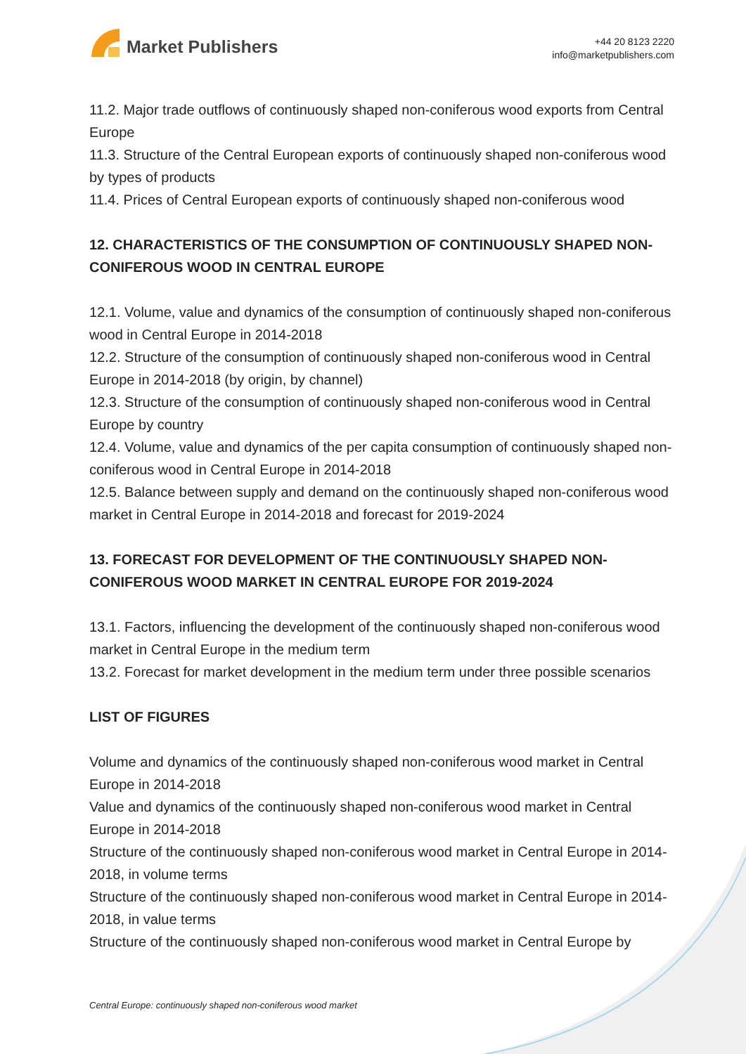Market Publishers
+44 20 8123 2220
info@marketpublishers.com
11.2. Major trade outflows of continuously shaped non-coniferous wood exports from Central Europe
11.3. Structure of the Central European exports of continuously shaped non-coniferous wood by types of products
11.4. Prices of Central European exports of continuously shaped non-coniferous wood
12. CHARACTERISTICS OF THE CONSUMPTION OF CONTINUOUSLY SHAPED NON-CONIFEROUS WOOD IN CENTRAL EUROPE
12.1. Volume, value and dynamics of the consumption of continuously shaped non-coniferous wood in Central Europe in 2014-2018
12.2. Structure of the consumption of continuously shaped non-coniferous wood in Central Europe in 2014-2018 (by origin, by channel)
12.3. Structure of the consumption of continuously shaped non-coniferous wood in Central Europe by country
12.4. Volume, value and dynamics of the per capita consumption of continuously shaped non-coniferous wood in Central Europe in 2014-2018
12.5. Balance between supply and demand on the continuously shaped non-coniferous wood market in Central Europe in 2014-2018 and forecast for 2019-2024
13. FORECAST FOR DEVELOPMENT OF THE CONTINUOUSLY SHAPED NON-CONIFEROUS WOOD MARKET IN CENTRAL EUROPE FOR 2019-2024
13.1. Factors, influencing the development of the continuously shaped non-coniferous wood market in Central Europe in the medium term
13.2. Forecast for market development in the medium term under three possible scenarios
LIST OF FIGURES
Volume and dynamics of the continuously shaped non-coniferous wood market in Central Europe in 2014-2018
Value and dynamics of the continuously shaped non-coniferous wood market in Central Europe in 2014-2018
Structure of the continuously shaped non-coniferous wood market in Central Europe in 2014-2018, in volume terms
Structure of the continuously shaped non-coniferous wood market in Central Europe in 2014-2018, in value terms
Structure of the continuously shaped non-coniferous wood market in Central Europe by
Central Europe: continuously shaped non-coniferous wood market